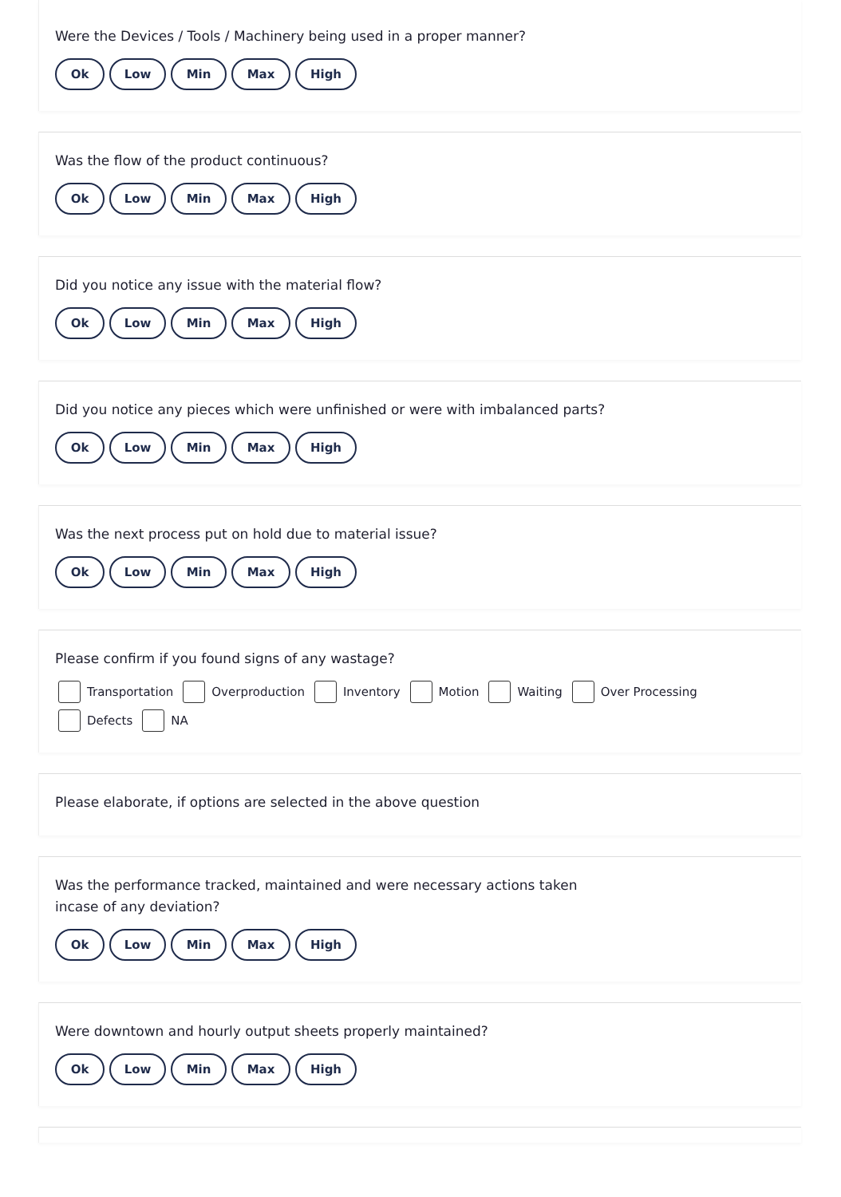Were the Devices / Tools / Machinery being used in a proper manner?
Ok Low Min Max High
Was the flow of the product continuous?
Ok Low Min Max High
Did you notice any issue with the material flow?
Ok Low Min Max High
Did you notice any pieces which were unfinished or were with imbalanced parts?
Ok Low Min Max High
Was the next process put on hold due to material issue?
Ok Low Min Max High
Please confirm if you found signs of any wastage?
Transportation Overproduction Inventory Motion Waiting Over Processing Defects NA
Please elaborate, if options are selected in the above question
Was the performance tracked, maintained and were necessary actions taken
incase of any deviation?
Ok Low Min Max High
Were downtown and hourly output sheets properly maintained?
Ok Low Min Max High